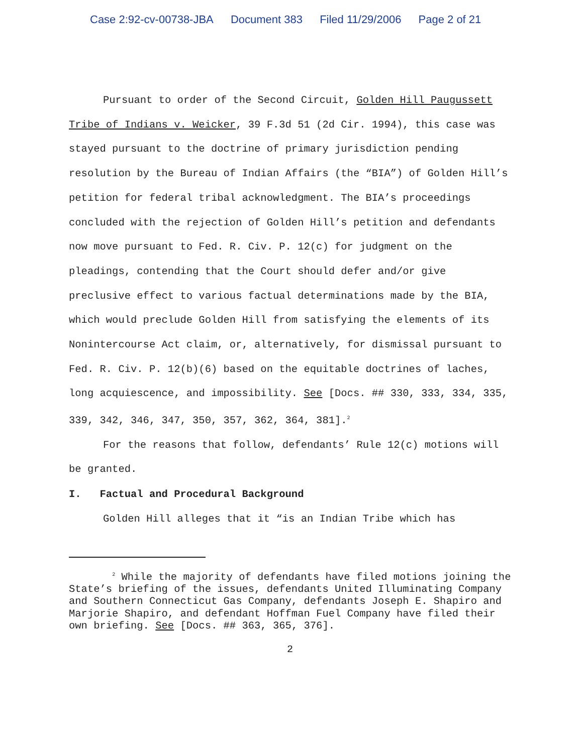Case 2:92-cv-00738-JBA Document 383 Filed 11/29/2006 Page 2 of 21
Pursuant to order of the Second Circuit, Golden Hill Paugussett Tribe of Indians v. Weicker, 39 F.3d 51 (2d Cir. 1994), this case was stayed pursuant to the doctrine of primary jurisdiction pending resolution by the Bureau of Indian Affairs (the “BIA”) of Golden Hill’s petition for federal tribal acknowledgment. The BIA’s proceedings concluded with the rejection of Golden Hill’s petition and defendants now move pursuant to Fed. R. Civ. P. 12(c) for judgment on the pleadings, contending that the Court should defer and/or give preclusive effect to various factual determinations made by the BIA, which would preclude Golden Hill from satisfying the elements of its Nonintercourse Act claim, or, alternatively, for dismissal pursuant to Fed. R. Civ. P. 12(b)(6) based on the equitable doctrines of laches, long acquiescence, and impossibility. See [Docs. ## 330, 333, 334, 335, 339, 342, 346, 347, 350, 357, 362, 364, 381].<sup>2</sup>
For the reasons that follow, defendants’ Rule 12(c) motions will be granted.
I. Factual and Procedural Background
Golden Hill alleges that it “is an Indian Tribe which has
<sup>2</sup> While the majority of defendants have filed motions joining the State’s briefing of the issues, defendants United Illuminating Company and Southern Connecticut Gas Company, defendants Joseph E. Shapiro and Marjorie Shapiro, and defendant Hoffman Fuel Company have filed their own briefing. See [Docs. ## 363, 365, 376].
2